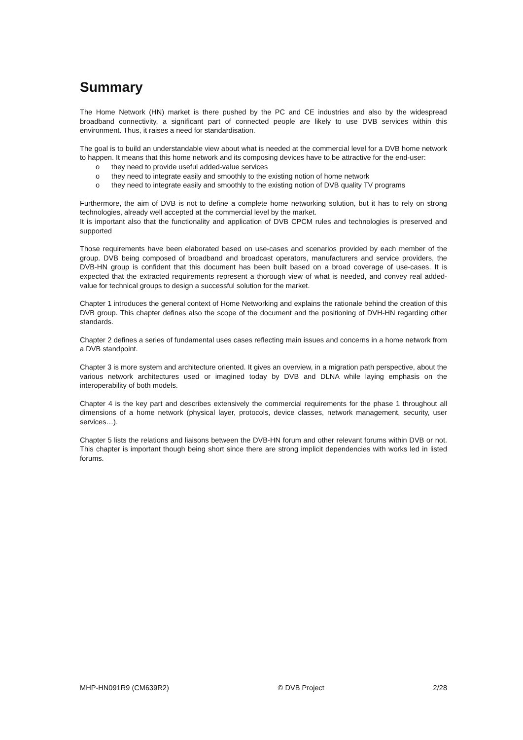Summary
The Home Network (HN) market is there pushed by the PC and CE industries and also by the widespread broadband connectivity, a significant part of connected people are likely to use DVB services within this environment. Thus, it raises a need for standardisation.
The goal is to build an understandable view about what is needed at the commercial level for a DVB home network to happen. It means that this home network and its composing devices have to be attractive for the end-user:
o they need to provide useful added-value services
o they need to integrate easily and smoothly to the existing notion of home network
o they need to integrate easily and smoothly to the existing notion of DVB quality TV programs
Furthermore, the aim of DVB is not to define a complete home networking solution, but it has to rely on strong technologies, already well accepted at the commercial level by the market.
It is important also that the functionality and application of DVB CPCM rules and technologies is preserved and supported
Those requirements have been elaborated based on use-cases and scenarios provided by each member of the group. DVB being composed of broadband and broadcast operators, manufacturers and service providers, the DVB-HN group is confident that this document has been built based on a broad coverage of use-cases. It is expected that the extracted requirements represent a thorough view of what is needed, and convey real added-value for technical groups to design a successful solution for the market.
Chapter 1 introduces the general context of Home Networking and explains the rationale behind the creation of this DVB group. This chapter defines also the scope of the document and the positioning of DVH-HN regarding other standards.
Chapter 2 defines a series of fundamental uses cases reflecting main issues and concerns in a home network from a DVB standpoint.
Chapter 3 is more system and architecture oriented. It gives an overview, in a migration path perspective, about the various network architectures used or imagined today by DVB and DLNA while laying emphasis on the interoperability of both models.
Chapter 4 is the key part and describes extensively the commercial requirements for the phase 1 throughout all dimensions of a home network (physical layer, protocols, device classes, network management, security, user services…).
Chapter 5 lists the relations and liaisons between the DVB-HN forum and other relevant forums within DVB or not. This chapter is important though being short since there are strong implicit dependencies with works led in listed forums.
MHP-HN091R9 (CM639R2) © DVB Project 2/28